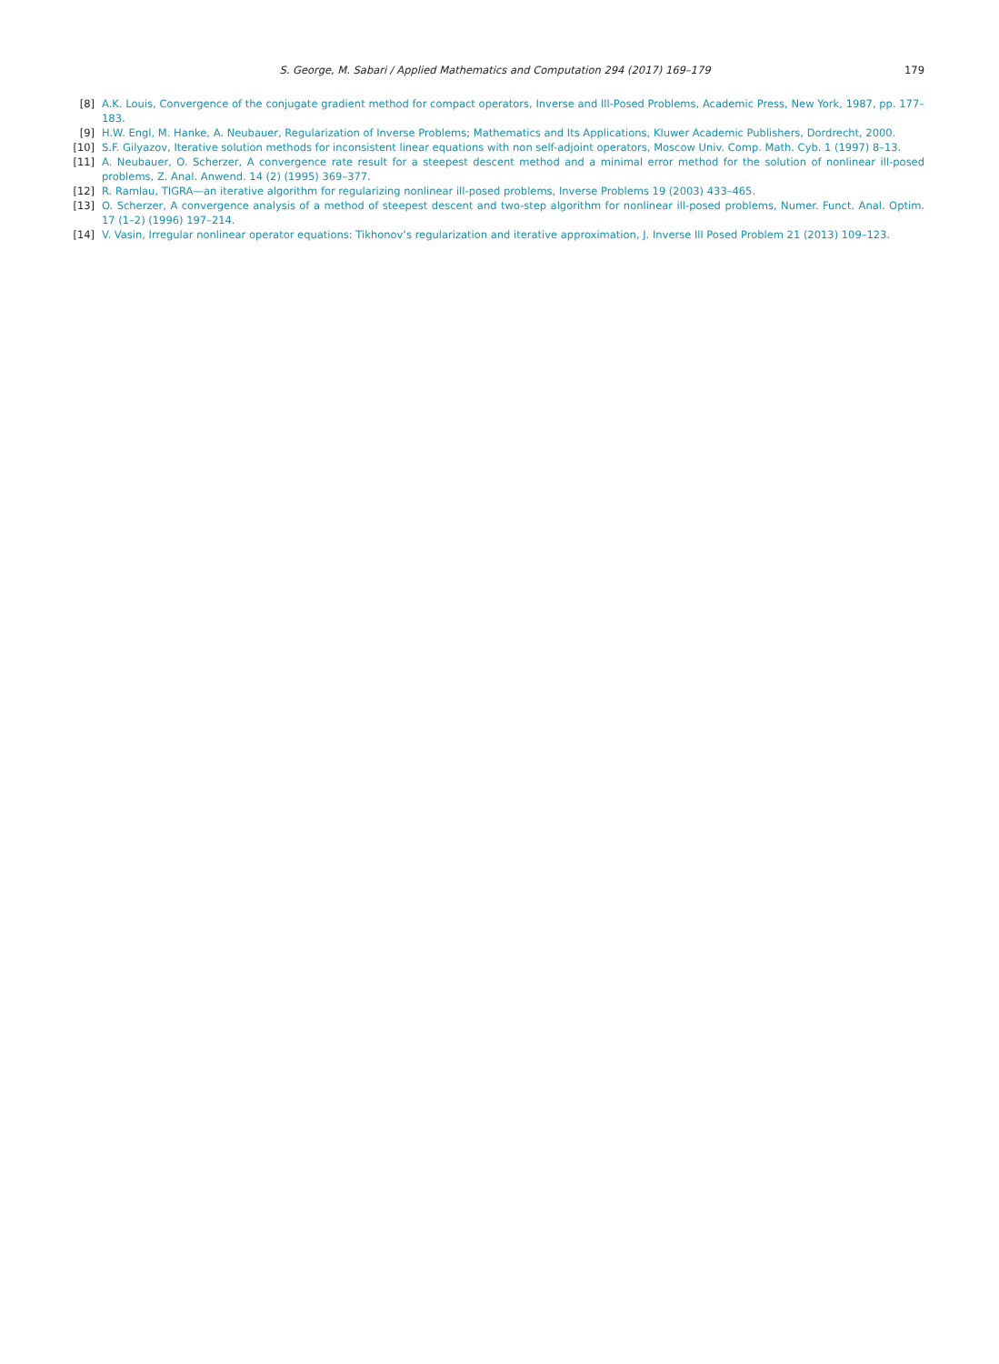S. George, M. Sabari / Applied Mathematics and Computation 294 (2017) 169–179 179
[8] A.K. Louis, Convergence of the conjugate gradient method for compact operators, Inverse and Ill-Posed Problems, Academic Press, New York, 1987, pp. 177–183.
[9] H.W. Engl, M. Hanke, A. Neubauer, Regularization of Inverse Problems; Mathematics and Its Applications, Kluwer Academic Publishers, Dordrecht, 2000.
[10] S.F. Gilyazov, Iterative solution methods for inconsistent linear equations with non self-adjoint operators, Moscow Univ. Comp. Math. Cyb. 1 (1997) 8–13.
[11] A. Neubauer, O. Scherzer, A convergence rate result for a steepest descent method and a minimal error method for the solution of nonlinear ill-posed problems, Z. Anal. Anwend. 14 (2) (1995) 369–377.
[12] R. Ramlau, TIGRA—an iterative algorithm for regularizing nonlinear ill-posed problems, Inverse Problems 19 (2003) 433–465.
[13] O. Scherzer, A convergence analysis of a method of steepest descent and two-step algorithm for nonlinear ill-posed problems, Numer. Funct. Anal. Optim. 17 (1–2) (1996) 197–214.
[14] V. Vasin, Irregular nonlinear operator equations: Tikhonov’s regularization and iterative approximation, J. Inverse Ill Posed Problem 21 (2013) 109–123.